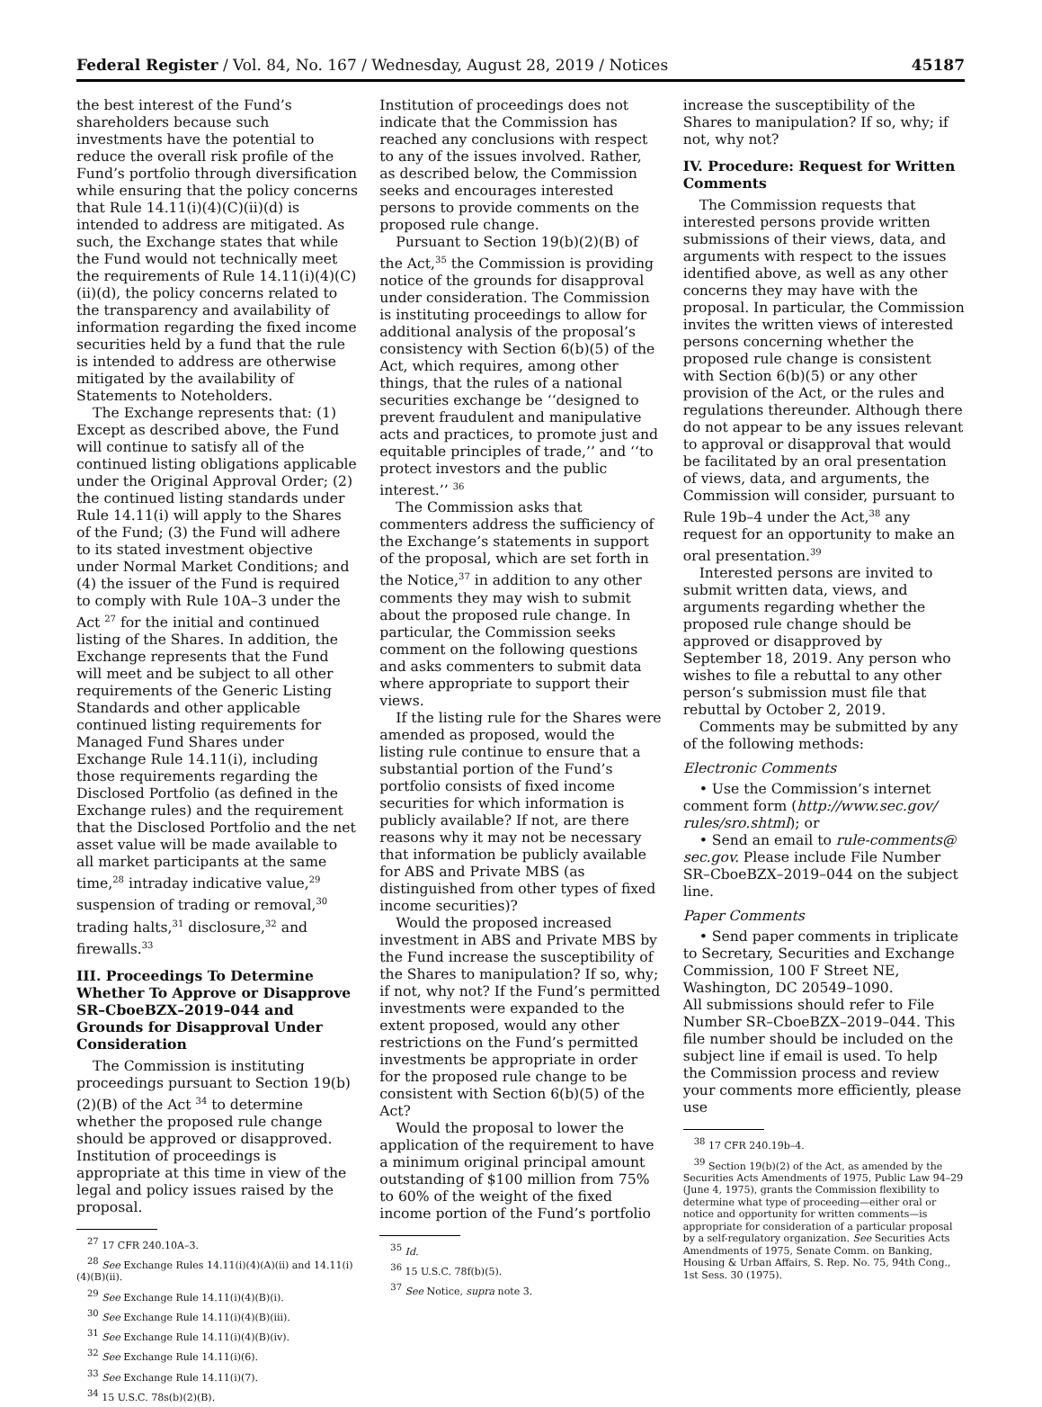Federal Register / Vol. 84, No. 167 / Wednesday, August 28, 2019 / Notices 45187
the best interest of the Fund’s shareholders because such investments have the potential to reduce the overall risk profile of the Fund’s portfolio through diversification while ensuring that the policy concerns that Rule 14.11(i)(4)(C)(ii)(d) is intended to address are mitigated. As such, the Exchange states that while the Fund would not technically meet the requirements of Rule 14.11(i)(4)(C)(ii)(d), the policy concerns related to the transparency and availability of information regarding the fixed income securities held by a fund that the rule is intended to address are otherwise mitigated by the availability of Statements to Noteholders.
The Exchange represents that: (1) Except as described above, the Fund will continue to satisfy all of the continued listing obligations applicable under the Original Approval Order; (2) the continued listing standards under Rule 14.11(i) will apply to the Shares of the Fund; (3) the Fund will adhere to its stated investment objective under Normal Market Conditions; and (4) the issuer of the Fund is required to comply with Rule 10A–3 under the Act <sup>27</sup> for the initial and continued listing of the Shares. In addition, the Exchange represents that the Fund will meet and be subject to all other requirements of the Generic Listing Standards and other applicable continued listing requirements for Managed Fund Shares under Exchange Rule 14.11(i), including those requirements regarding the Disclosed Portfolio (as defined in the Exchange rules) and the requirement that the Disclosed Portfolio and the net asset value will be made available to all market participants at the same time,<sup>28</sup> intraday indicative value,<sup>29</sup> suspension of trading or removal,<sup>30</sup> trading halts,<sup>31</sup> disclosure,<sup>32</sup> and firewalls.<sup>33</sup>
III. Proceedings To Determine Whether To Approve or Disapprove SR–CboeBZX–2019–044 and Grounds for Disapproval Under Consideration
The Commission is instituting proceedings pursuant to Section 19(b)(2)(B) of the Act <sup>34</sup> to determine whether the proposed rule change should be approved or disapproved. Institution of proceedings is appropriate at this time in view of the legal and policy issues raised by the proposal.
<sup>27</sup> 17 CFR 240.10A–3.
<sup>28</sup> See Exchange Rules 14.11(i)(4)(A)(ii) and 14.11(i)(4)(B)(ii).
<sup>29</sup> See Exchange Rule 14.11(i)(4)(B)(i).
<sup>30</sup> See Exchange Rule 14.11(i)(4)(B)(iii).
<sup>31</sup> See Exchange Rule 14.11(i)(4)(B)(iv).
<sup>32</sup> See Exchange Rule 14.11(i)(6).
<sup>33</sup> See Exchange Rule 14.11(i)(7).
<sup>34</sup> 15 U.S.C. 78s(b)(2)(B).
Institution of proceedings does not indicate that the Commission has reached any conclusions with respect to any of the issues involved. Rather, as described below, the Commission seeks and encourages interested persons to provide comments on the proposed rule change.
Pursuant to Section 19(b)(2)(B) of the Act,<sup>35</sup> the Commission is providing notice of the grounds for disapproval under consideration. The Commission is instituting proceedings to allow for additional analysis of the proposal’s consistency with Section 6(b)(5) of the Act, which requires, among other things, that the rules of a national securities exchange be ‘‘designed to prevent fraudulent and manipulative acts and practices, to promote just and equitable principles of trade,’’ and ‘‘to protect investors and the public interest.’’ <sup>36</sup>
The Commission asks that commenters address the sufficiency of the Exchange’s statements in support of the proposal, which are set forth in the Notice,<sup>37</sup> in addition to any other comments they may wish to submit about the proposed rule change. In particular, the Commission seeks comment on the following questions and asks commenters to submit data where appropriate to support their views.
If the listing rule for the Shares were amended as proposed, would the listing rule continue to ensure that a substantial portion of the Fund’s portfolio consists of fixed income securities for which information is publicly available? If not, are there reasons why it may not be necessary that information be publicly available for ABS and Private MBS (as distinguished from other types of fixed income securities)?
Would the proposed increased investment in ABS and Private MBS by the Fund increase the susceptibility of the Shares to manipulation? If so, why; if not, why not? If the Fund’s permitted investments were expanded to the extent proposed, would any other restrictions on the Fund’s permitted investments be appropriate in order for the proposed rule change to be consistent with Section 6(b)(5) of the Act?
Would the proposal to lower the application of the requirement to have a minimum original principal amount outstanding of $100 million from 75% to 60% of the weight of the fixed income portion of the Fund’s portfolio
<sup>35</sup> Id.
<sup>36</sup> 15 U.S.C. 78f(b)(5).
<sup>37</sup> See Notice, supra note 3.
increase the susceptibility of the Shares to manipulation? If so, why; if not, why not?
IV. Procedure: Request for Written Comments
The Commission requests that interested persons provide written submissions of their views, data, and arguments with respect to the issues identified above, as well as any other concerns they may have with the proposal. In particular, the Commission invites the written views of interested persons concerning whether the proposed rule change is consistent with Section 6(b)(5) or any other provision of the Act, or the rules and regulations thereunder. Although there do not appear to be any issues relevant to approval or disapproval that would be facilitated by an oral presentation of views, data, and arguments, the Commission will consider, pursuant to Rule 19b–4 under the Act,<sup>38</sup> any request for an opportunity to make an oral presentation.<sup>39</sup>
Interested persons are invited to submit written data, views, and arguments regarding whether the proposed rule change should be approved or disapproved by September 18, 2019. Any person who wishes to file a rebuttal to any other person’s submission must file that rebuttal by October 2, 2019.
Comments may be submitted by any of the following methods:
Electronic Comments
• Use the Commission’s internet comment form (http://www.sec.gov/ rules/sro.shtml); or
• Send an email to rule-comments@ sec.gov. Please include File Number SR–CboeBZX–2019–044 on the subject line.
Paper Comments
• Send paper comments in triplicate to Secretary, Securities and Exchange Commission, 100 F Street NE, Washington, DC 20549–1090.
All submissions should refer to File Number SR–CboeBZX–2019–044. This file number should be included on the subject line if email is used. To help the Commission process and review your comments more efficiently, please use
<sup>38</sup> 17 CFR 240.19b–4.
<sup>39</sup> Section 19(b)(2) of the Act, as amended by the Securities Acts Amendments of 1975, Public Law 94–29 (June 4, 1975), grants the Commission flexibility to determine what type of proceeding—either oral or notice and opportunity for written comments—is appropriate for consideration of a particular proposal by a self-regulatory organization. See Securities Acts Amendments of 1975, Senate Comm. on Banking, Housing & Urban Affairs, S. Rep. No. 75, 94th Cong., 1st Sess. 30 (1975).